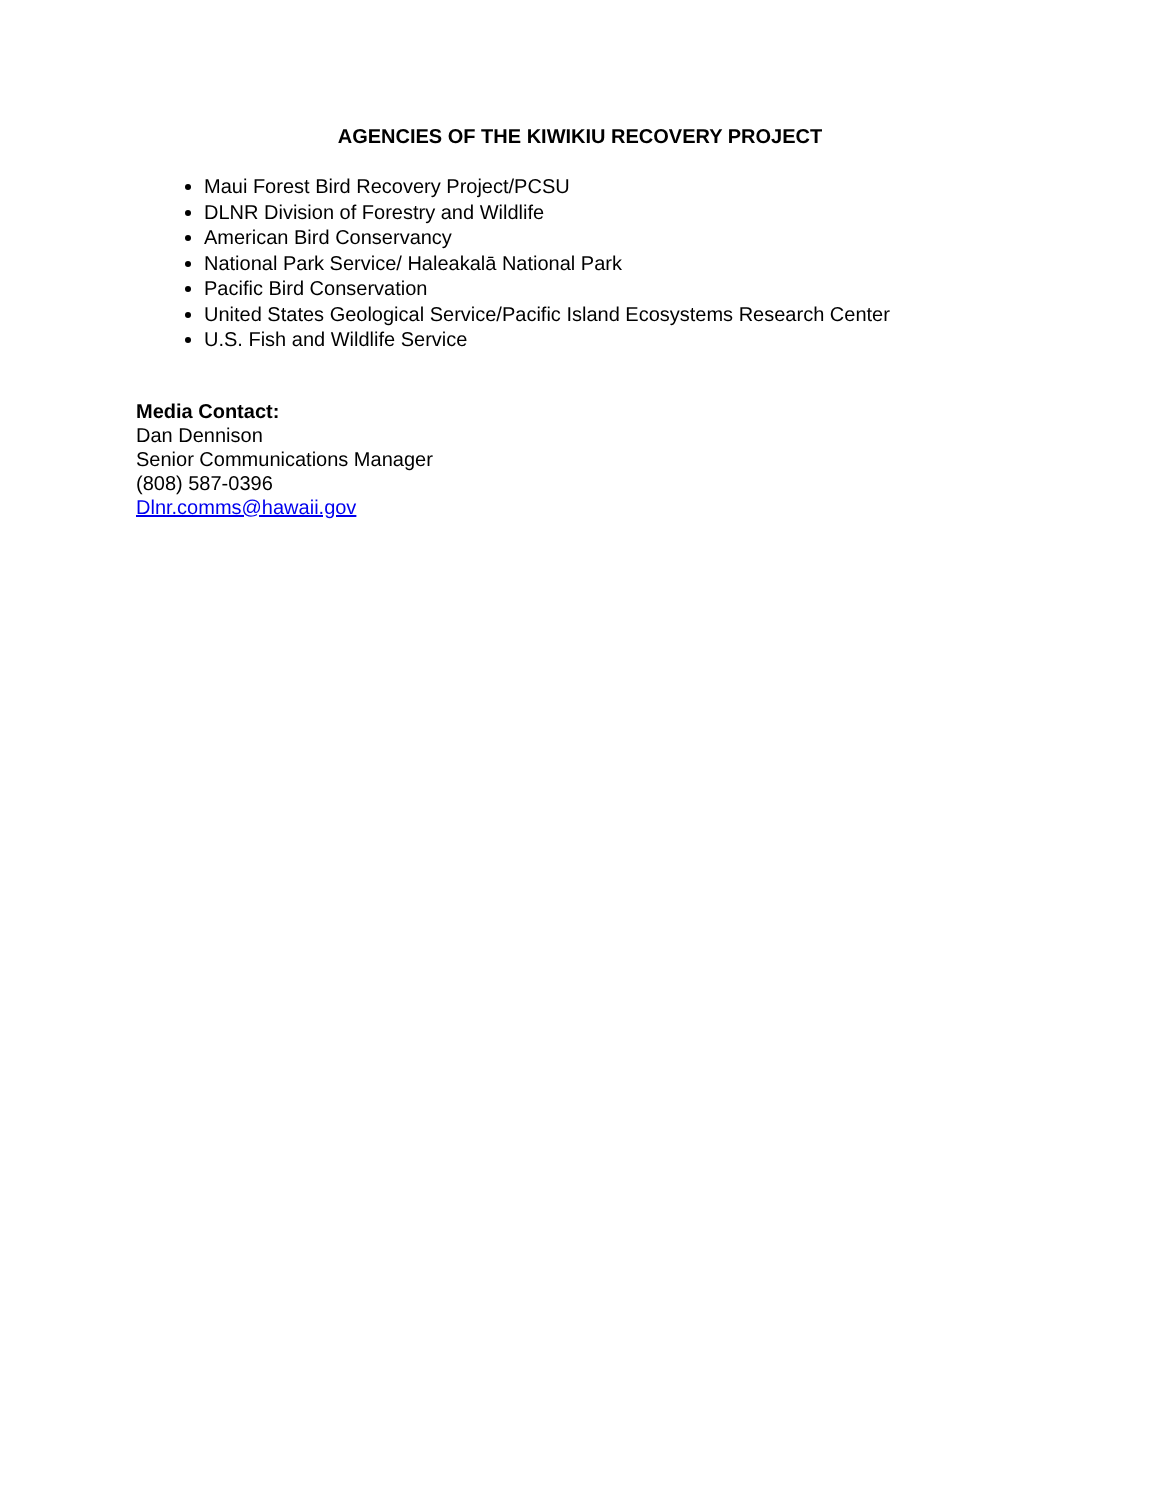AGENCIES OF THE KIWIKIU RECOVERY PROJECT
Maui Forest Bird Recovery Project/PCSU
DLNR Division of Forestry and Wildlife
American Bird Conservancy
National Park Service/ Haleakalā National Park
Pacific Bird Conservation
United States Geological Service/Pacific Island Ecosystems Research Center
U.S. Fish and Wildlife Service
Media Contact:
Dan Dennison
Senior Communications Manager
(808) 587-0396
Dlnr.comms@hawaii.gov